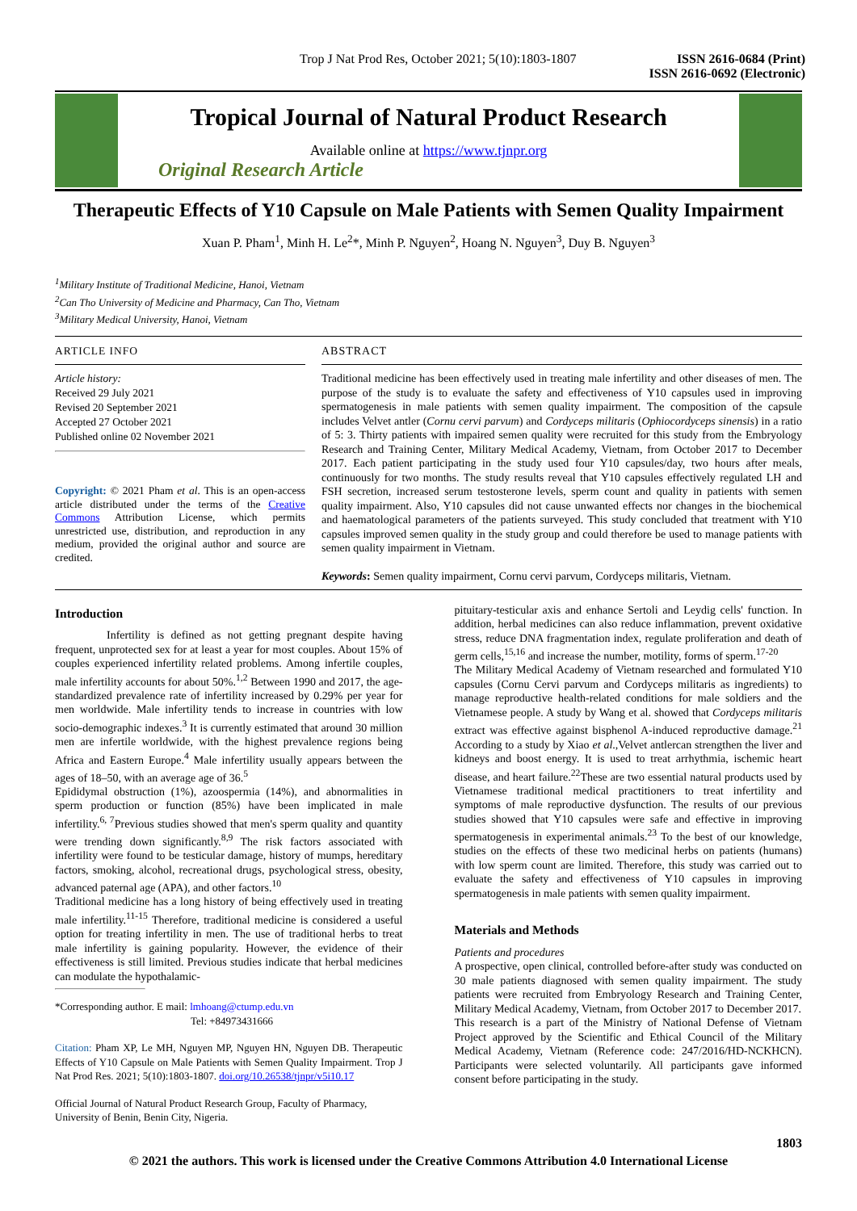Trop J Nat Prod Res, October 2021; 5(10):1803-1807
ISSN 2616-0684 (Print)
ISSN 2616-0692 (Electronic)
Tropical Journal of Natural Product Research
Available online at https://www.tjnpr.org
Original Research Article
Therapeutic Effects of Y10 Capsule on Male Patients with Semen Quality Impairment
Xuan P. Pham<sup>1</sup>, Minh H. Le<sup>2</sup>*, Minh P. Nguyen<sup>2</sup>, Hoang N. Nguyen<sup>3</sup>, Duy B. Nguyen<sup>3</sup>
<sup>1</sup> Military Institute of Traditional Medicine, Hanoi, Vietnam
<sup>2</sup> Can Tho University of Medicine and Pharmacy, Can Tho, Vietnam
<sup>3</sup> Military Medical University, Hanoi, Vietnam
ARTICLE INFO
Article history:
Received 29 July 2021
Revised 20 September 2021
Accepted 27 October 2021
Published online 02 November 2021
Copyright: © 2021 Pham et al. This is an open-access article distributed under the terms of the Creative Commons Attribution License, which permits unrestricted use, distribution, and reproduction in any medium, provided the original author and source are credited.
ABSTRACT
Traditional medicine has been effectively used in treating male infertility and other diseases of men. The purpose of the study is to evaluate the safety and effectiveness of Y10 capsules used in improving spermatogenesis in male patients with semen quality impairment. The composition of the capsule includes Velvet antler (Cornu cervi parvum) and Cordyceps militaris (Ophiocordyceps sinensis) in a ratio of 5: 3. Thirty patients with impaired semen quality were recruited for this study from the Embryology Research and Training Center, Military Medical Academy, Vietnam, from October 2017 to December 2017. Each patient participating in the study used four Y10 capsules/day, two hours after meals, continuously for two months. The study results reveal that Y10 capsules effectively regulated LH and FSH secretion, increased serum testosterone levels, sperm count and quality in patients with semen quality impairment. Also, Y10 capsules did not cause unwanted effects nor changes in the biochemical and haematological parameters of the patients surveyed. This study concluded that treatment with Y10 capsules improved semen quality in the study group and could therefore be used to manage patients with semen quality impairment in Vietnam.
Keywords: Semen quality impairment, Cornu cervi parvum, Cordyceps militaris, Vietnam.
Introduction
Infertility is defined as not getting pregnant despite having frequent, unprotected sex for at least a year for most couples. About 15% of couples experienced infertility related problems. Among infertile couples, male infertility accounts for about 50%.<sup>1,2</sup> Between 1990 and 2017, the age-standardized prevalence rate of infertility increased by 0.29% per year for men worldwide. Male infertility tends to increase in countries with low socio-demographic indexes.<sup>3</sup> It is currently estimated that around 30 million men are infertile worldwide, with the highest prevalence regions being Africa and Eastern Europe.<sup>4</sup> Male infertility usually appears between the ages of 18–50, with an average age of 36.<sup>5</sup>
Epididymal obstruction (1%), azoospermia (14%), and abnormalities in sperm production or function (85%) have been implicated in male infertility.<sup>6, 7</sup>Previous studies showed that men's sperm quality and quantity were trending down significantly.<sup>8,9</sup> The risk factors associated with infertility were found to be testicular damage, history of mumps, hereditary factors, smoking, alcohol, recreational drugs, psychological stress, obesity, advanced paternal age (APA), and other factors.<sup>10</sup>
Traditional medicine has a long history of being effectively used in treating male infertility.<sup>11-15</sup> Therefore, traditional medicine is considered a useful option for treating infertility in men. The use of traditional herbs to treat male infertility is gaining popularity. However, the evidence of their effectiveness is still limited. Previous studies indicate that herbal medicines can modulate the hypothalamic-
*Corresponding author. E mail: lmhoang@ctump.edu.vn
Tel: +84973431666
Citation: Pham XP, Le MH, Nguyen MP, Nguyen HN, Nguyen DB. Therapeutic Effects of Y10 Capsule on Male Patients with Semen Quality Impairment. Trop J Nat Prod Res. 2021; 5(10):1803-1807. doi.org/10.26538/tjnpr/v5i10.17
Official Journal of Natural Product Research Group, Faculty of Pharmacy, University of Benin, Benin City, Nigeria.
pituitary-testicular axis and enhance Sertoli and Leydig cells' function. In addition, herbal medicines can also reduce inflammation, prevent oxidative stress, reduce DNA fragmentation index, regulate proliferation and death of germ cells,<sup>15,16</sup> and increase the number, motility, forms of sperm.<sup>17-20</sup>
The Military Medical Academy of Vietnam researched and formulated Y10 capsules (Cornu Cervi parvum and Cordyceps militaris as ingredients) to manage reproductive health-related conditions for male soldiers and the Vietnamese people. A study by Wang et al. showed that Cordyceps militaris extract was effective against bisphenol A-induced reproductive damage.<sup>21</sup> According to a study by Xiao et al.,Velvet antlercan strengthen the liver and kidneys and boost energy. It is used to treat arrhythmia, ischemic heart disease, and heart failure.<sup>22</sup>These are two essential natural products used by Vietnamese traditional medical practitioners to treat infertility and symptoms of male reproductive dysfunction. The results of our previous studies showed that Y10 capsules were safe and effective in improving spermatogenesis in experimental animals.<sup>23</sup> To the best of our knowledge, studies on the effects of these two medicinal herbs on patients (humans) with low sperm count are limited. Therefore, this study was carried out to evaluate the safety and effectiveness of Y10 capsules in improving spermatogenesis in male patients with semen quality impairment.
Materials and Methods
Patients and procedures
A prospective, open clinical, controlled before-after study was conducted on 30 male patients diagnosed with semen quality impairment. The study patients were recruited from Embryology Research and Training Center, Military Medical Academy, Vietnam, from October 2017 to December 2017.
This research is a part of the Ministry of National Defense of Vietnam Project approved by the Scientific and Ethical Council of the Military Medical Academy, Vietnam (Reference code: 247/2016/HD-NCKHCN). Participants were selected voluntarily. All participants gave informed consent before participating in the study.
1803
© 2021 the authors. This work is licensed under the Creative Commons Attribution 4.0 International License